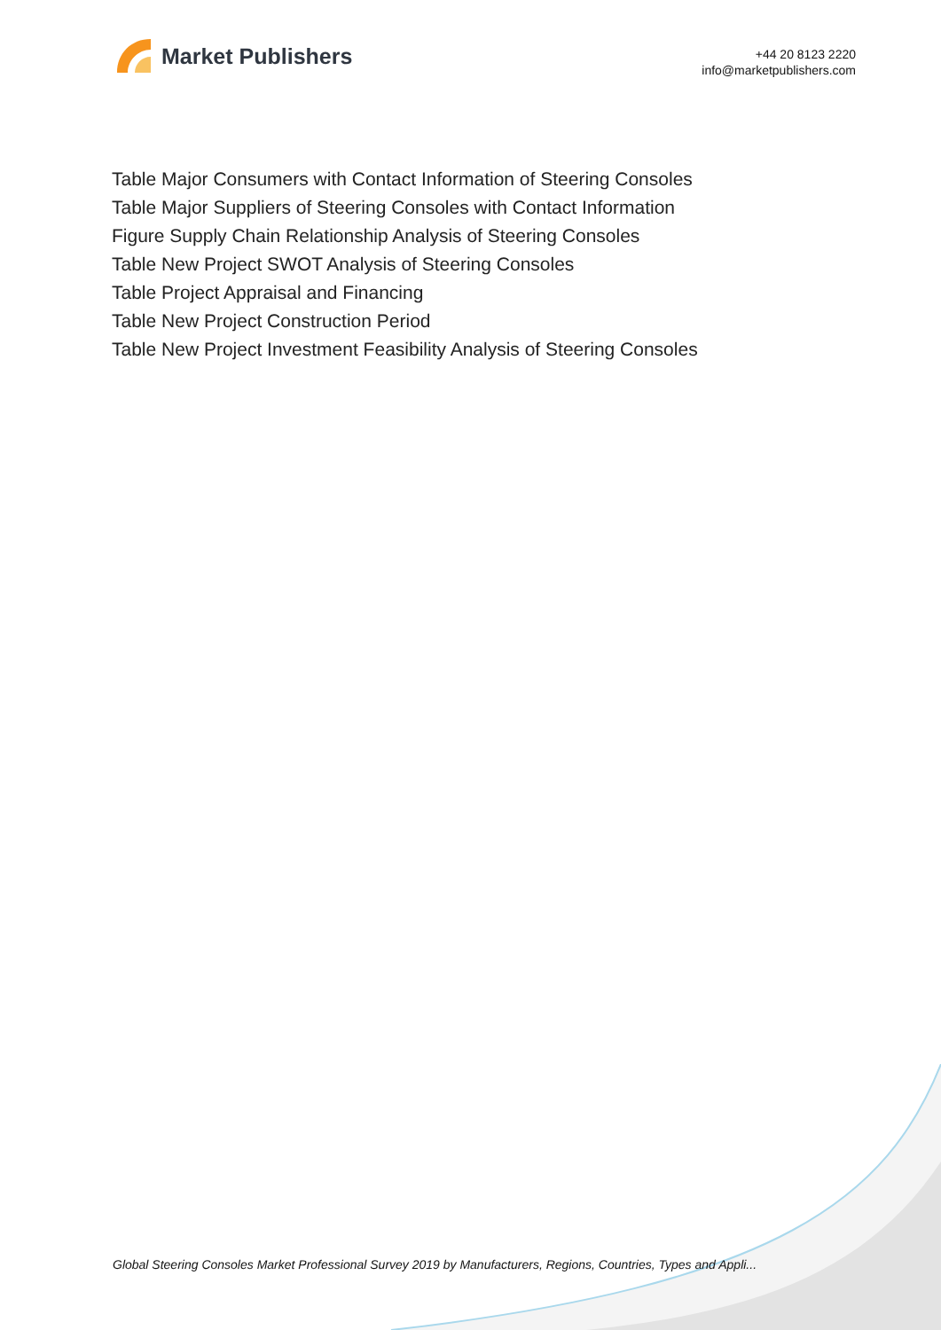Market Publishers
+44 20 8123 2220
info@marketpublishers.com
Table Major Consumers with Contact Information of Steering Consoles
Table Major Suppliers of Steering Consoles with Contact Information
Figure Supply Chain Relationship Analysis of Steering Consoles
Table New Project SWOT Analysis of Steering Consoles
Table Project Appraisal and Financing
Table New Project Construction Period
Table New Project Investment Feasibility Analysis of Steering Consoles
Global Steering Consoles Market Professional Survey 2019 by Manufacturers, Regions, Countries, Types and Appli...